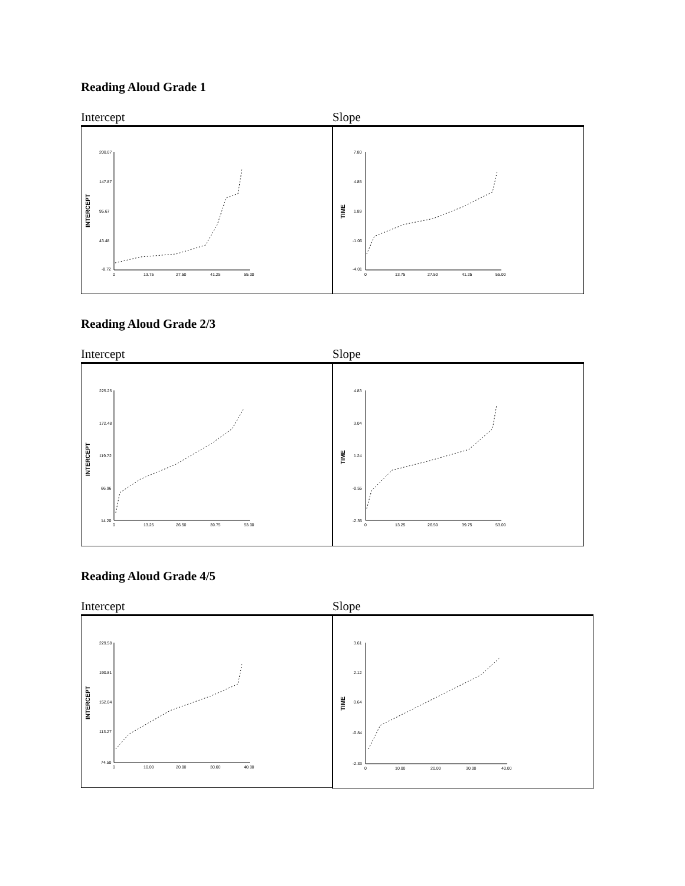Reading Aloud Grade 1
Intercept
200.07
147.87
95.67
43.48
-8.72
0
13.75
27.50
41.25
55.00
INTERCEPT
Slope
7.80
4.85
1.89
-1.06
-4.01
0
13.75
27.50
41.25
55.00
TIME
Reading Aloud Grade 2/3
Intercept
225.25
172.48
119.72
66.96
14.20
0
13.25
26.50
39.75
53.00
INTERCEPT
Slope
4.83
3.04
1.24
-0.55
-2.35
0
13.25
26.50
39.75
53.00
TIME
Reading Aloud Grade 4/5
Intercept
229.58
190.81
152.04
113.27
74.50
0
10.00
20.00
30.00
40.00
INTERCEPT
Slope
3.61
2.12
0.64
-0.84
-2.33
0
10.00
20.00
30.00
40.00
TIME